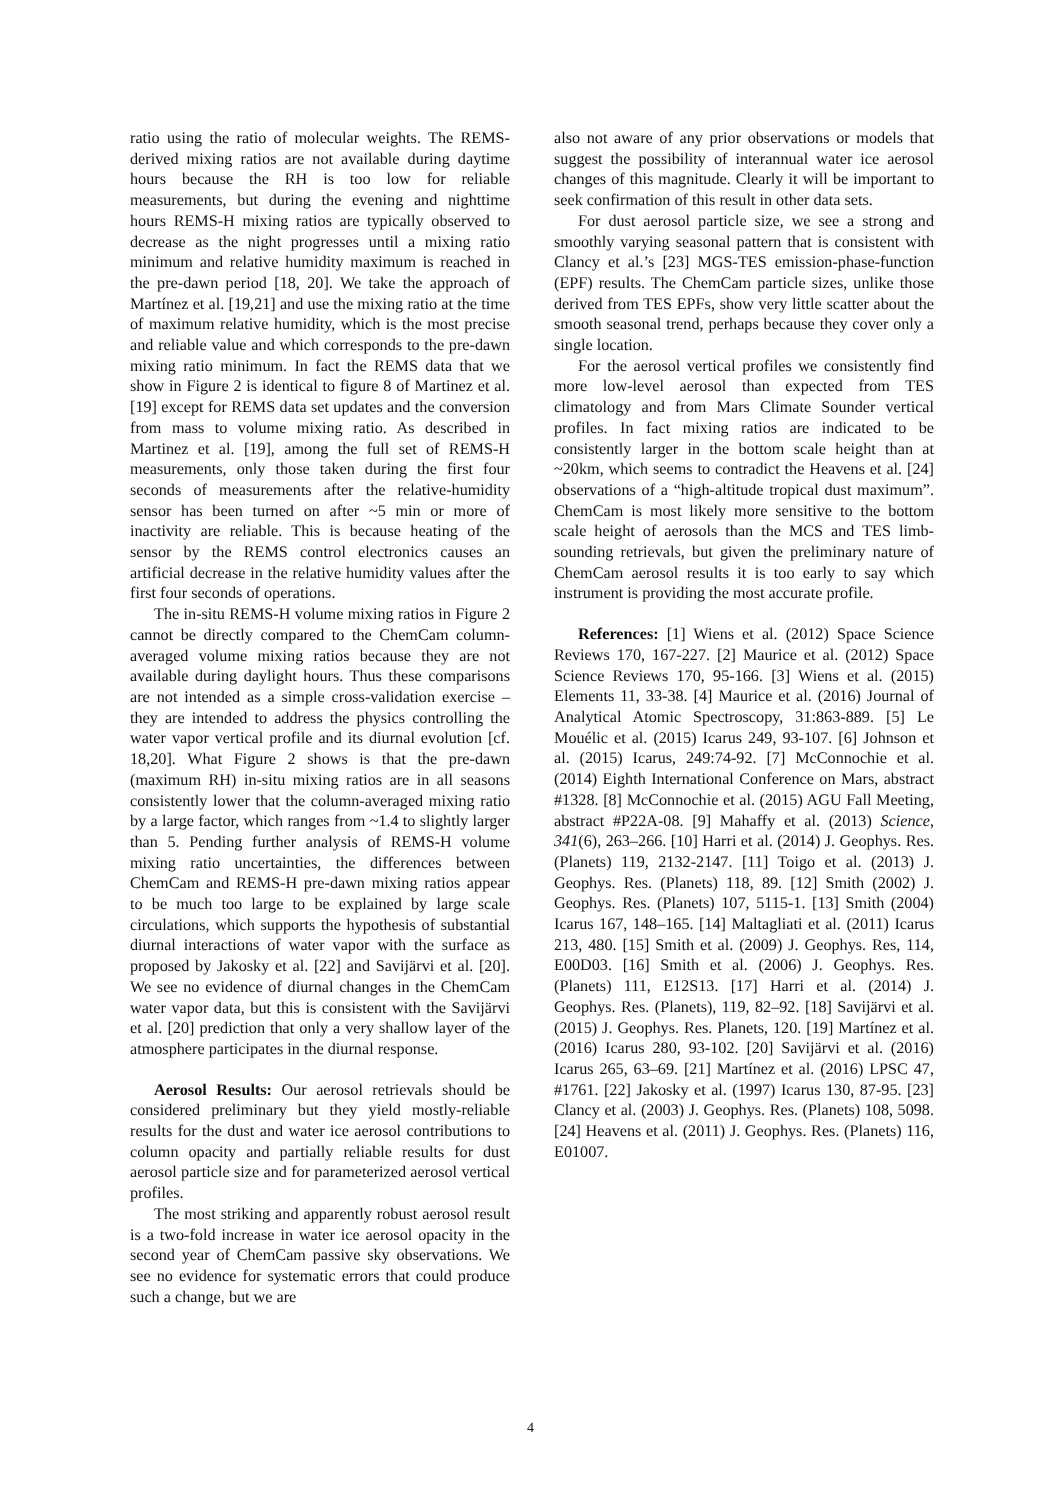ratio using the ratio of molecular weights. The REMS-derived mixing ratios are not available during daytime hours because the RH is too low for reliable measurements, but during the evening and nighttime hours REMS-H mixing ratios are typically observed to decrease as the night progresses until a mixing ratio minimum and relative humidity maximum is reached in the pre-dawn period [18, 20]. We take the approach of Martínez et al. [19,21] and use the mixing ratio at the time of maximum relative humidity, which is the most precise and reliable value and which corresponds to the pre-dawn mixing ratio minimum. In fact the REMS data that we show in Figure 2 is identical to figure 8 of Martinez et al. [19] except for REMS data set updates and the conversion from mass to volume mixing ratio. As described in Martinez et al. [19], among the full set of REMS-H measurements, only those taken during the first four seconds of measurements after the relative-humidity sensor has been turned on after ~5 min or more of inactivity are reliable. This is because heating of the sensor by the REMS control electronics causes an artificial decrease in the relative humidity values after the first four seconds of operations.
The in-situ REMS-H volume mixing ratios in Figure 2 cannot be directly compared to the ChemCam column-averaged volume mixing ratios because they are not available during daylight hours. Thus these comparisons are not intended as a simple cross-validation exercise – they are intended to address the physics controlling the water vapor vertical profile and its diurnal evolution [cf. 18,20]. What Figure 2 shows is that the pre-dawn (maximum RH) in-situ mixing ratios are in all seasons consistently lower that the column-averaged mixing ratio by a large factor, which ranges from ~1.4 to slightly larger than 5. Pending further analysis of REMS-H volume mixing ratio uncertainties, the differences between ChemCam and REMS-H pre-dawn mixing ratios appear to be much too large to be explained by large scale circulations, which supports the hypothesis of substantial diurnal interactions of water vapor with the surface as proposed by Jakosky et al. [22] and Savijärvi et al. [20]. We see no evidence of diurnal changes in the ChemCam water vapor data, but this is consistent with the Savijärvi et al. [20] prediction that only a very shallow layer of the atmosphere participates in the diurnal response.
Aerosol Results: Our aerosol retrievals should be considered preliminary but they yield mostly-reliable results for the dust and water ice aerosol contributions to column opacity and partially reliable results for dust aerosol particle size and for parameterized aerosol vertical profiles.
The most striking and apparently robust aerosol result is a two-fold increase in water ice aerosol opacity in the second year of ChemCam passive sky observations. We see no evidence for systematic errors that could produce such a change, but we are
also not aware of any prior observations or models that suggest the possibility of interannual water ice aerosol changes of this magnitude. Clearly it will be important to seek confirmation of this result in other data sets.
For dust aerosol particle size, we see a strong and smoothly varying seasonal pattern that is consistent with Clancy et al.’s [23] MGS-TES emission-phase-function (EPF) results. The ChemCam particle sizes, unlike those derived from TES EPFs, show very little scatter about the smooth seasonal trend, perhaps because they cover only a single location.
For the aerosol vertical profiles we consistently find more low-level aerosol than expected from TES climatology and from Mars Climate Sounder vertical profiles. In fact mixing ratios are indicated to be consistently larger in the bottom scale height than at ~20km, which seems to contradict the Heavens et al. [24] observations of a “high-altitude tropical dust maximum”. ChemCam is most likely more sensitive to the bottom scale height of aerosols than the MCS and TES limb-sounding retrievals, but given the preliminary nature of ChemCam aerosol results it is too early to say which instrument is providing the most accurate profile.
References: [1] Wiens et al. (2012) Space Science Reviews 170, 167-227. [2] Maurice et al. (2012) Space Science Reviews 170, 95-166. [3] Wiens et al. (2015) Elements 11, 33-38. [4] Maurice et al. (2016) Journal of Analytical Atomic Spectroscopy, 31:863-889. [5] Le Mouélic et al. (2015) Icarus 249, 93-107. [6] Johnson et al. (2015) Icarus, 249:74-92. [7] McConnochie et al. (2014) Eighth International Conference on Mars, abstract #1328. [8] McConnochie et al. (2015) AGU Fall Meeting, abstract #P22A-08. [9] Mahaffy et al. (2013) Science, 341(6), 263–266. [10] Harri et al. (2014) J. Geophys. Res. (Planets) 119, 2132-2147. [11] Toigo et al. (2013) J. Geophys. Res. (Planets) 118, 89. [12] Smith (2002) J. Geophys. Res. (Planets) 107, 5115-1. [13] Smith (2004) Icarus 167, 148–165. [14] Maltagliati et al. (2011) Icarus 213, 480. [15] Smith et al. (2009) J. Geophys. Res, 114, E00D03. [16] Smith et al. (2006) J. Geophys. Res. (Planets) 111, E12S13. [17] Harri et al. (2014) J. Geophys. Res. (Planets), 119, 82–92. [18] Savijärvi et al. (2015) J. Geophys. Res. Planets, 120. [19] Martínez et al. (2016) Icarus 280, 93-102. [20] Savijärvi et al. (2016) Icarus 265, 63–69. [21] Martínez et al. (2016) LPSC 47, #1761. [22] Jakosky et al. (1997) Icarus 130, 87-95. [23] Clancy et al. (2003) J. Geophys. Res. (Planets) 108, 5098. [24] Heavens et al. (2011) J. Geophys. Res. (Planets) 116, E01007.
4